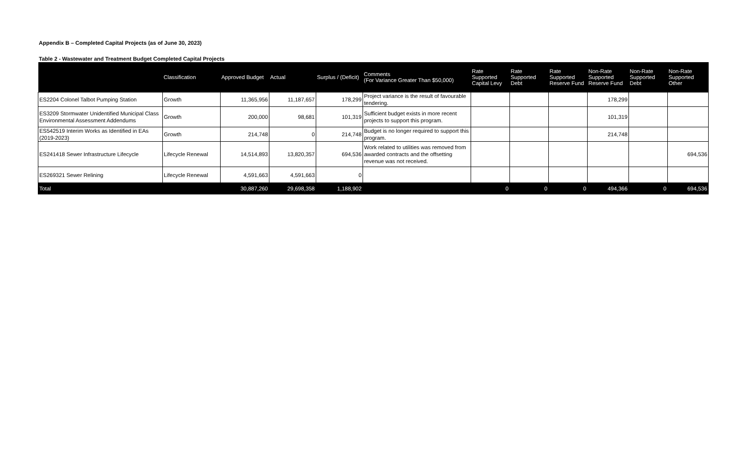Appendix B – Completed Capital Projects (as of June 30, 2023)
Table 2 - Wastewater and Treatment Budget Completed Capital Projects
| | Classification | Approved Budget | Actual | Surplus / (Deficit) | Comments (For Variance Greater Than $50,000) | Rate Supported Capital Levy | Rate Supported Debt | Rate Supported Reserve Fund | Non-Rate Supported Reserve Fund | Non-Rate Supported Debt | Non-Rate Supported Other |
| --- | --- | --- | --- | --- | --- | --- | --- | --- | --- | --- | --- |
| ES2204 Colonel Talbot Pumping Station | Growth | 11,365,956 | 11,187,657 | 178,299 | Project variance is the result of favourable tendering. | | | | 178,299 | | |
| ES3209 Stormwater Unidentified Municipal Class Environmental Assessment Addendums | Growth | 200,000 | 98,681 | 101,319 | Sufficient budget exists in more recent projects to support this program. | | | | 101,319 | | |
| ES542519 Interim Works as Identified in EAs (2019-2023) | Growth | 214,748 | 0 | 214,748 | Budget is no longer required to support this program. | | | | 214,748 | | |
| ES241418 Sewer Infrastructure Lifecycle | Lifecycle Renewal | 14,514,893 | 13,820,357 | 694,536 | Work related to utilities was removed from awarded contracts and the offsetting revenue was not received. | | | | | | 694,536 |
| ES269321 Sewer Relining | Lifecycle Renewal | 4,591,663 | 4,591,663 | 0 | | | | | | | |
| Total | | 30,887,260 | 29,698,358 | 1,188,902 | | 0 | 0 | 0 | 494,366 | 0 | 694,536 |